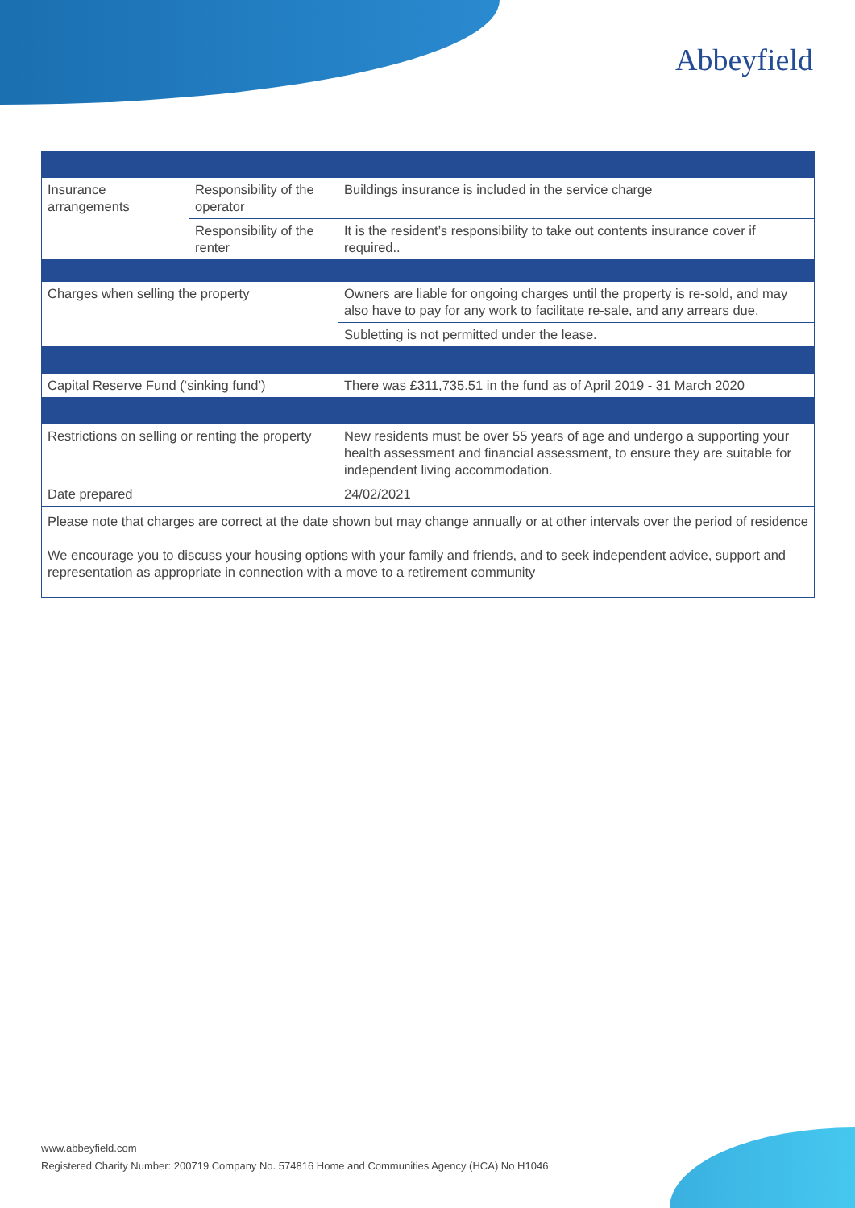Abbeyfield
| Insurance arrangements | Responsibility of the operator | Buildings insurance is included in the service charge |
| | Responsibility of the renter | It is the resident’s responsibility to take out contents insurance cover if required.. |
| Charges when selling the property | | Owners are liable for ongoing charges until the property is re-sold, and may also have to pay for any work to facilitate re-sale, and any arrears due. |
| | | Subletting is not permitted under the lease. |
| Capital Reserve Fund (‘sinking fund’) | | There was £311,735.51 in the fund as of April 2019 - 31 March 2020 |
| Restrictions on selling or renting the property | | New residents must be over 55 years of age and undergo a supporting your health assessment and financial assessment, to ensure they are suitable for independent living accommodation. |
| Date prepared | | 24/02/2021 |
| Please note that charges are correct at the date shown but may change annually or at other intervals over the period of residence We encourage you to discuss your housing options with your family and friends, and to seek independent advice, support and representation as appropriate in connection with a move to a retirement community | | |
www.abbeyfield.com
Registered Charity Number: 200719 Company No. 574816 Home and Communities Agency (HCA) No H1046